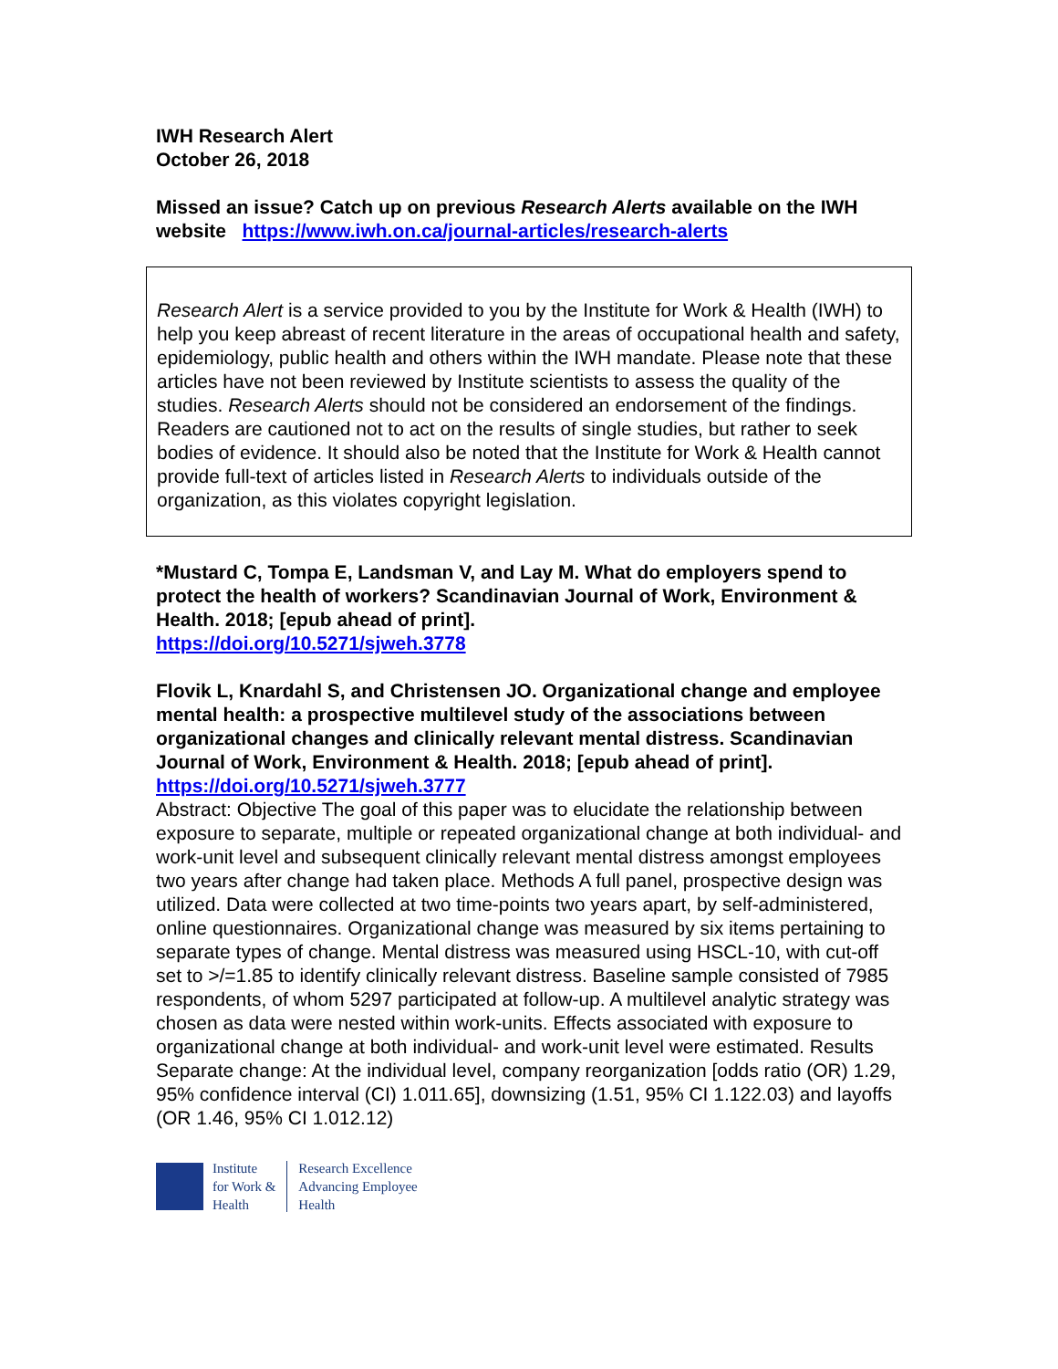IWH Research Alert
October 26, 2018
Missed an issue? Catch up on previous Research Alerts available on the IWH website https://www.iwh.on.ca/journal-articles/research-alerts
Research Alert is a service provided to you by the Institute for Work & Health (IWH) to help you keep abreast of recent literature in the areas of occupational health and safety, epidemiology, public health and others within the IWH mandate. Please note that these articles have not been reviewed by Institute scientists to assess the quality of the studies. Research Alerts should not be considered an endorsement of the findings. Readers are cautioned not to act on the results of single studies, but rather to seek bodies of evidence. It should also be noted that the Institute for Work & Health cannot provide full-text of articles listed in Research Alerts to individuals outside of the organization, as this violates copyright legislation.
*Mustard C, Tompa E, Landsman V, and Lay M. What do employers spend to protect the health of workers? Scandinavian Journal of Work, Environment & Health. 2018; [epub ahead of print].
https://doi.org/10.5271/sjweh.3778
Flovik L, Knardahl S, and Christensen JO. Organizational change and employee mental health: a prospective multilevel study of the associations between organizational changes and clinically relevant mental distress. Scandinavian Journal of Work, Environment & Health. 2018; [epub ahead of print].
https://doi.org/10.5271/sjweh.3777
Abstract: Objective The goal of this paper was to elucidate the relationship between exposure to separate, multiple or repeated organizational change at both individual- and work-unit level and subsequent clinically relevant mental distress amongst employees two years after change had taken place. Methods A full panel, prospective design was utilized. Data were collected at two time-points two years apart, by self-administered, online questionnaires. Organizational change was measured by six items pertaining to separate types of change. Mental distress was measured using HSCL-10, with cut-off set to >/=1.85 to identify clinically relevant distress. Baseline sample consisted of 7985 respondents, of whom 5297 participated at follow-up. A multilevel analytic strategy was chosen as data were nested within work-units. Effects associated with exposure to organizational change at both individual- and work-unit level were estimated. Results Separate change: At the individual level, company reorganization [odds ratio (OR) 1.29, 95% confidence interval (CI) 1.011.65], downsizing (1.51, 95% CI 1.122.03) and layoffs (OR 1.46, 95% CI 1.012.12)
Institute
for Work &
Health
Research Excellence
Advancing Employee
Health